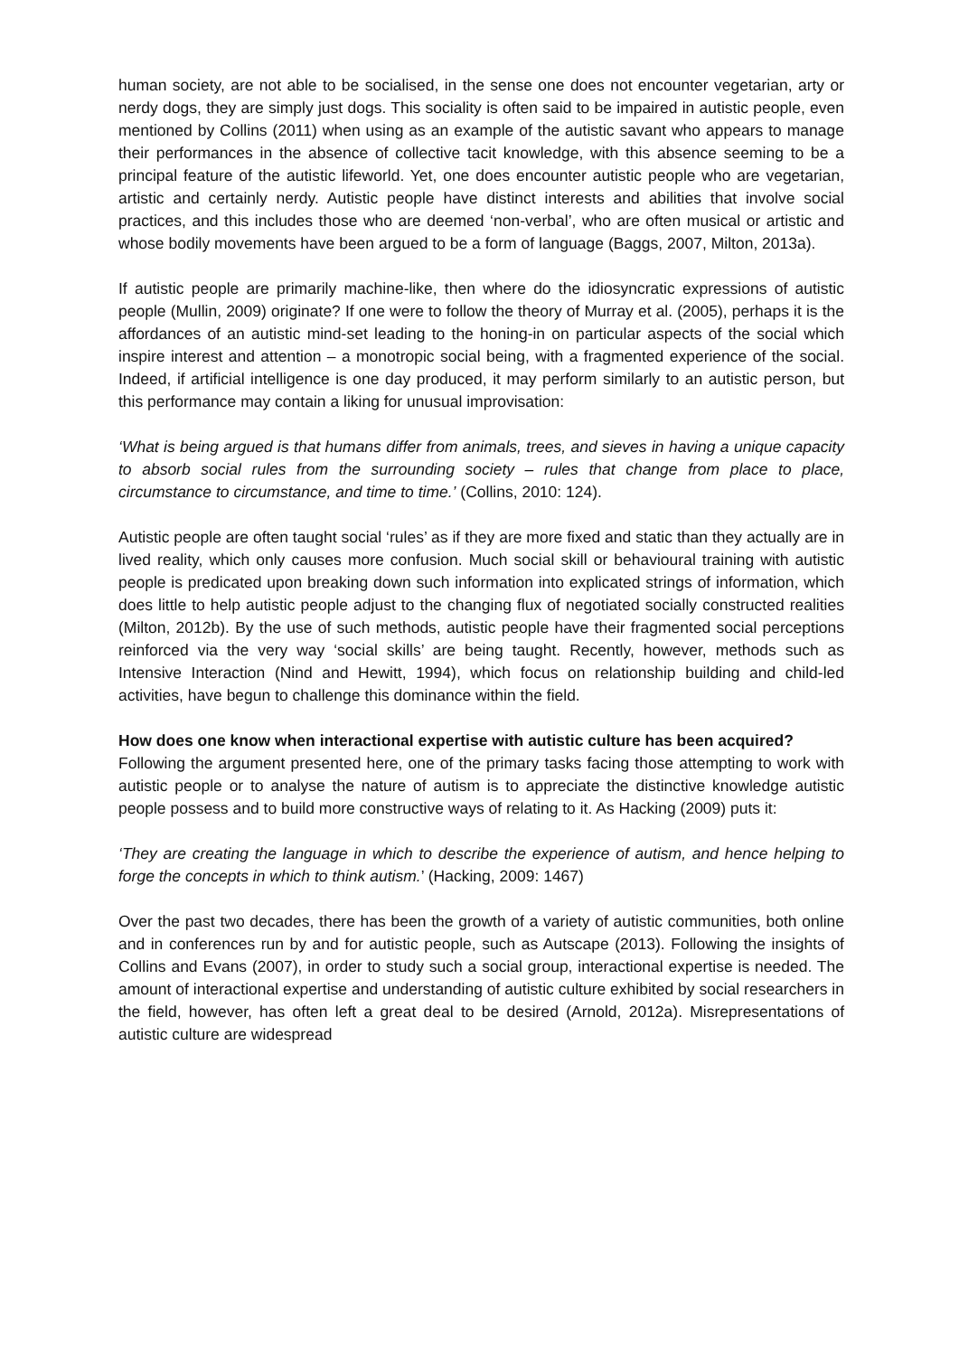human society, are not able to be socialised, in the sense one does not encounter vegetarian, arty or nerdy dogs, they are simply just dogs. This sociality is often said to be impaired in autistic people, even mentioned by Collins (2011) when using as an example of the autistic savant who appears to manage their performances in the absence of collective tacit knowledge, with this absence seeming to be a principal feature of the autistic lifeworld. Yet, one does encounter autistic people who are vegetarian, artistic and certainly nerdy. Autistic people have distinct interests and abilities that involve social practices, and this includes those who are deemed ‘non-verbal’, who are often musical or artistic and whose bodily movements have been argued to be a form of language (Baggs, 2007, Milton, 2013a).
If autistic people are primarily machine-like, then where do the idiosyncratic expressions of autistic people (Mullin, 2009) originate? If one were to follow the theory of Murray et al. (2005), perhaps it is the affordances of an autistic mind-set leading to the honing-in on particular aspects of the social which inspire interest and attention – a monotropic social being, with a fragmented experience of the social. Indeed, if artificial intelligence is one day produced, it may perform similarly to an autistic person, but this performance may contain a liking for unusual improvisation:
‘What is being argued is that humans differ from animals, trees, and sieves in having a unique capacity to absorb social rules from the surrounding society – rules that change from place to place, circumstance to circumstance, and time to time.’ (Collins, 2010: 124).
Autistic people are often taught social ‘rules’ as if they are more fixed and static than they actually are in lived reality, which only causes more confusion. Much social skill or behavioural training with autistic people is predicated upon breaking down such information into explicated strings of information, which does little to help autistic people adjust to the changing flux of negotiated socially constructed realities (Milton, 2012b). By the use of such methods, autistic people have their fragmented social perceptions reinforced via the very way ‘social skills’ are being taught. Recently, however, methods such as Intensive Interaction (Nind and Hewitt, 1994), which focus on relationship building and child-led activities, have begun to challenge this dominance within the field.
How does one know when interactional expertise with autistic culture has been acquired?
Following the argument presented here, one of the primary tasks facing those attempting to work with autistic people or to analyse the nature of autism is to appreciate the distinctive knowledge autistic people possess and to build more constructive ways of relating to it. As Hacking (2009) puts it:
‘They are creating the language in which to describe the experience of autism, and hence helping to forge the concepts in which to think autism.’ (Hacking, 2009: 1467)
Over the past two decades, there has been the growth of a variety of autistic communities, both online and in conferences run by and for autistic people, such as Autscape (2013). Following the insights of Collins and Evans (2007), in order to study such a social group, interactional expertise is needed. The amount of interactional expertise and understanding of autistic culture exhibited by social researchers in the field, however, has often left a great deal to be desired (Arnold, 2012a). Misrepresentations of autistic culture are widespread